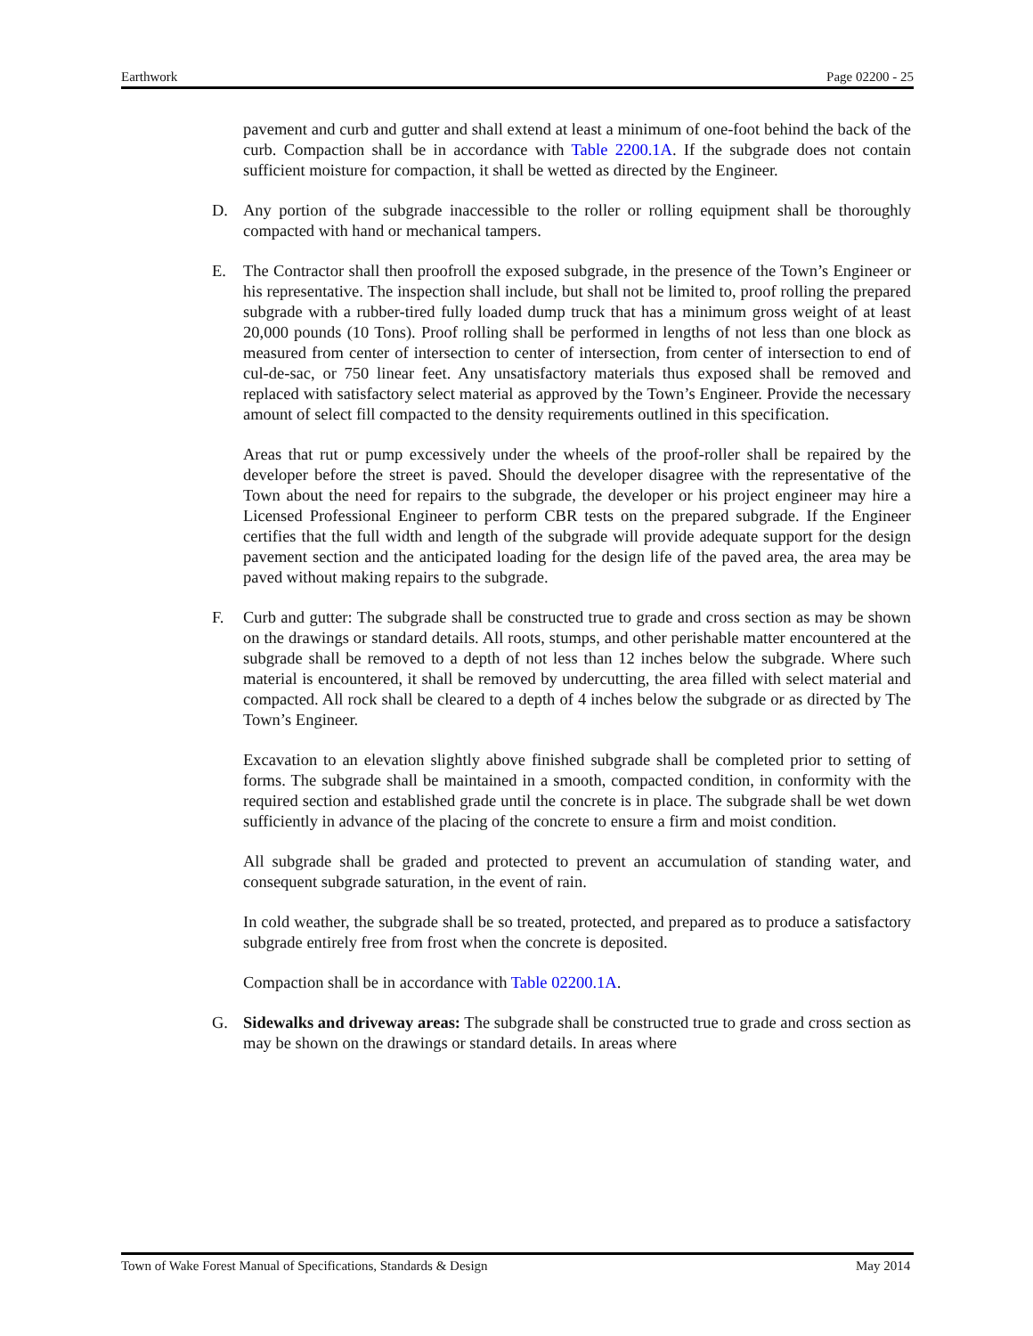Earthwork Page 02200 - 25
pavement and curb and gutter and shall extend at least a minimum of one-foot behind the back of the curb. Compaction shall be in accordance with Table 2200.1A. If the subgrade does not contain sufficient moisture for compaction, it shall be wetted as directed by the Engineer.
D. Any portion of the subgrade inaccessible to the roller or rolling equipment shall be thoroughly compacted with hand or mechanical tampers.
E. The Contractor shall then proofroll the exposed subgrade, in the presence of the Town’s Engineer or his representative. The inspection shall include, but shall not be limited to, proof rolling the prepared subgrade with a rubber-tired fully loaded dump truck that has a minimum gross weight of at least 20,000 pounds (10 Tons). Proof rolling shall be performed in lengths of not less than one block as measured from center of intersection to center of intersection, from center of intersection to end of cul-de-sac, or 750 linear feet. Any unsatisfactory materials thus exposed shall be removed and replaced with satisfactory select material as approved by the Town’s Engineer. Provide the necessary amount of select fill compacted to the density requirements outlined in this specification.
Areas that rut or pump excessively under the wheels of the proof-roller shall be repaired by the developer before the street is paved. Should the developer disagree with the representative of the Town about the need for repairs to the subgrade, the developer or his project engineer may hire a Licensed Professional Engineer to perform CBR tests on the prepared subgrade. If the Engineer certifies that the full width and length of the subgrade will provide adequate support for the design pavement section and the anticipated loading for the design life of the paved area, the area may be paved without making repairs to the subgrade.
F. Curb and gutter: The subgrade shall be constructed true to grade and cross section as may be shown on the drawings or standard details. All roots, stumps, and other perishable matter encountered at the subgrade shall be removed to a depth of not less than 12 inches below the subgrade. Where such material is encountered, it shall be removed by undercutting, the area filled with select material and compacted. All rock shall be cleared to a depth of 4 inches below the subgrade or as directed by The Town’s Engineer.
Excavation to an elevation slightly above finished subgrade shall be completed prior to setting of forms. The subgrade shall be maintained in a smooth, compacted condition, in conformity with the required section and established grade until the concrete is in place. The subgrade shall be wet down sufficiently in advance of the placing of the concrete to ensure a firm and moist condition.
All subgrade shall be graded and protected to prevent an accumulation of standing water, and consequent subgrade saturation, in the event of rain.
In cold weather, the subgrade shall be so treated, protected, and prepared as to produce a satisfactory subgrade entirely free from frost when the concrete is deposited.
Compaction shall be in accordance with Table 02200.1A.
G. Sidewalks and driveway areas: The subgrade shall be constructed true to grade and cross section as may be shown on the drawings or standard details. In areas where
Town of Wake Forest Manual of Specifications, Standards & Design May 2014